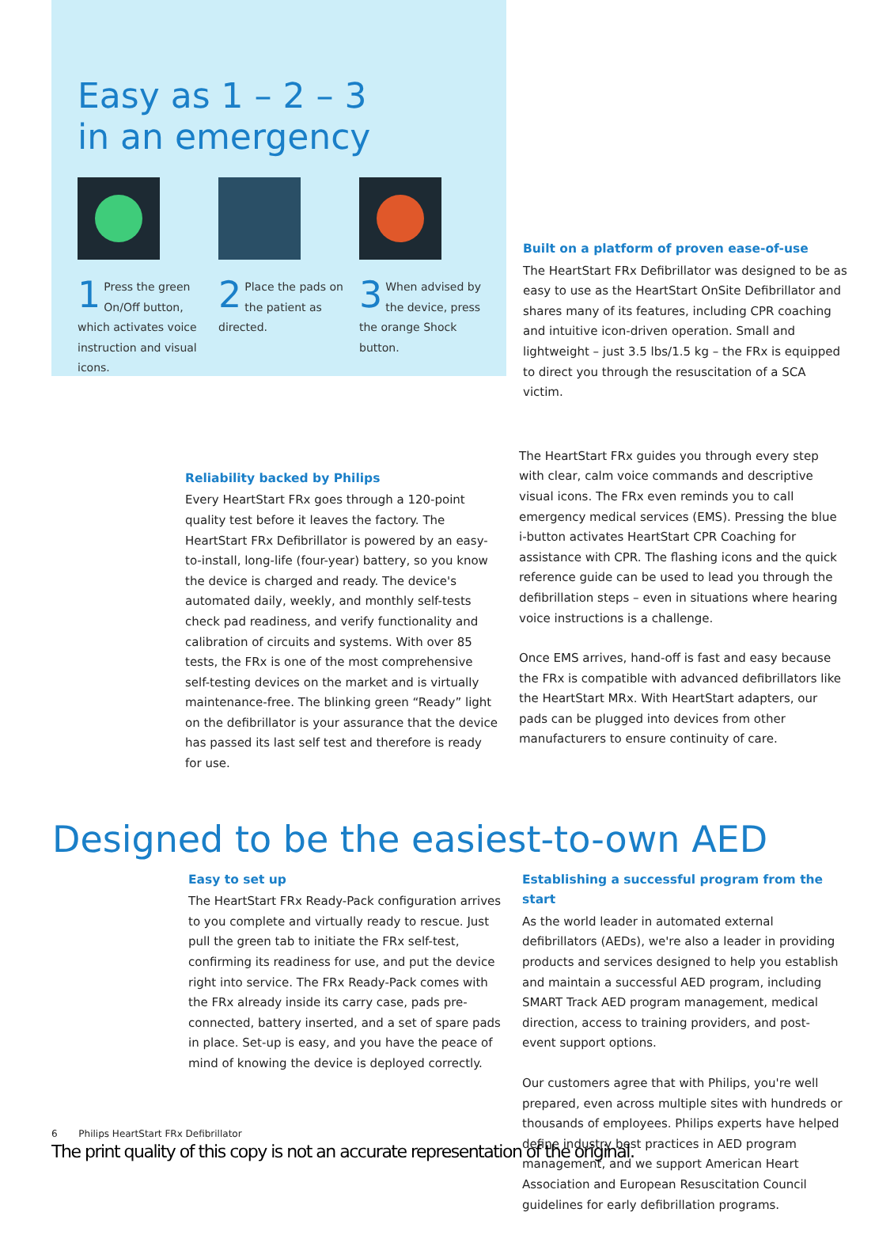Easy as 1 – 2 – 3
in an emergency
1 Press the green On/Off button, which activates voice instruction and visual icons.
2 Place the pads on the patient as directed.
3 When advised by the device, press the orange Shock button.
Built on a platform of proven ease-of-use
The HeartStart FRx Defibrillator was designed to be as easy to use as the HeartStart OnSite Defibrillator and shares many of its features, including CPR coaching and intuitive icon-driven operation. Small and lightweight – just 3.5 lbs/1.5 kg – the FRx is equipped to direct you through the resuscitation of a SCA victim.
Reliability backed by Philips
Every HeartStart FRx goes through a 120-point quality test before it leaves the factory. The HeartStart FRx Defibrillator is powered by an easy-to-install, long-life (four-year) battery, so you know the device is charged and ready. The device's automated daily, weekly, and monthly self-tests check pad readiness, and verify functionality and calibration of circuits and systems. With over 85 tests, the FRx is one of the most comprehensive self-testing devices on the market and is virtually maintenance-free. The blinking green “Ready” light on the defibrillator is your assurance that the device has passed its last self test and therefore is ready for use.
The HeartStart FRx guides you through every step with clear, calm voice commands and descriptive visual icons. The FRx even reminds you to call emergency medical services (EMS). Pressing the blue i-button activates HeartStart CPR Coaching for assistance with CPR. The flashing icons and the quick reference guide can be used to lead you through the defibrillation steps – even in situations where hearing voice instructions is a challenge.
Once EMS arrives, hand-off is fast and easy because the FRx is compatible with advanced defibrillators like the HeartStart MRx. With HeartStart adapters, our pads can be plugged into devices from other manufacturers to ensure continuity of care.
Designed to be the easiest-to-own AED
Easy to set up
The HeartStart FRx Ready-Pack configuration arrives to you complete and virtually ready to rescue. Just pull the green tab to initiate the FRx self-test, confirming its readiness for use, and put the device right into service. The FRx Ready-Pack comes with the FRx already inside its carry case, pads pre-connected, battery inserted, and a set of spare pads in place. Set-up is easy, and you have the peace of mind of knowing the device is deployed correctly.
Establishing a successful program from the start
As the world leader in automated external defibrillators (AEDs), we're also a leader in providing products and services designed to help you establish and maintain a successful AED program, including SMART Track AED program management, medical direction, access to training providers, and post-event support options.
Our customers agree that with Philips, you're well prepared, even across multiple sites with hundreds or thousands of employees. Philips experts have helped define industry best practices in AED program management, and we support American Heart Association and European Resuscitation Council guidelines for early defibrillation programs.
6 Philips HeartStart FRx Defibrillator
The print quality of this copy is not an accurate representation of the original.